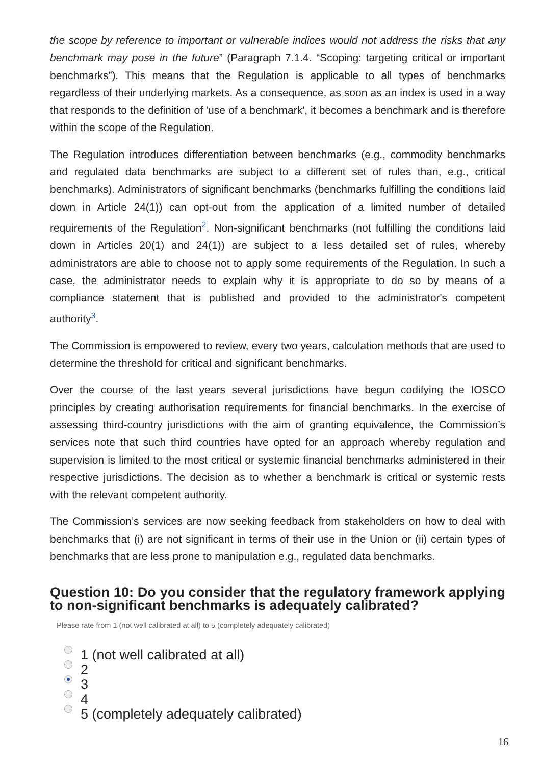the scope by reference to important or vulnerable indices would not address the risks that any benchmark may pose in the future” (Paragraph 7.1.4. “Scoping: targeting critical or important benchmarks”). This means that the Regulation is applicable to all types of benchmarks regardless of their underlying markets. As a consequence, as soon as an index is used in a way that responds to the definition of 'use of a benchmark', it becomes a benchmark and is therefore within the scope of the Regulation.
The Regulation introduces differentiation between benchmarks (e.g., commodity benchmarks and regulated data benchmarks are subject to a different set of rules than, e.g., critical benchmarks). Administrators of significant benchmarks (benchmarks fulfilling the conditions laid down in Article 24(1)) can opt-out from the application of a limited number of detailed requirements of the Regulation<sup>2</sup>. Non-significant benchmarks (not fulfilling the conditions laid down in Articles 20(1) and 24(1)) are subject to a less detailed set of rules, whereby administrators are able to choose not to apply some requirements of the Regulation. In such a case, the administrator needs to explain why it is appropriate to do so by means of a compliance statement that is published and provided to the administrator's competent authority<sup>3</sup>.
The Commission is empowered to review, every two years, calculation methods that are used to determine the threshold for critical and significant benchmarks.
Over the course of the last years several jurisdictions have begun codifying the IOSCO principles by creating authorisation requirements for financial benchmarks. In the exercise of assessing third-country jurisdictions with the aim of granting equivalence, the Commission’s services note that such third countries have opted for an approach whereby regulation and supervision is limited to the most critical or systemic financial benchmarks administered in their respective jurisdictions. The decision as to whether a benchmark is critical or systemic rests with the relevant competent authority.
The Commission’s services are now seeking feedback from stakeholders on how to deal with benchmarks that (i) are not significant in terms of their use in the Union or (ii) certain types of benchmarks that are less prone to manipulation e.g., regulated data benchmarks.
Question 10: Do you consider that the regulatory framework applying to non-significant benchmarks is adequately calibrated?
Please rate from 1 (not well calibrated at all) to 5 (completely adequately calibrated)
1 (not well calibrated at all)
2
3
4
5 (completely adequately calibrated)
16